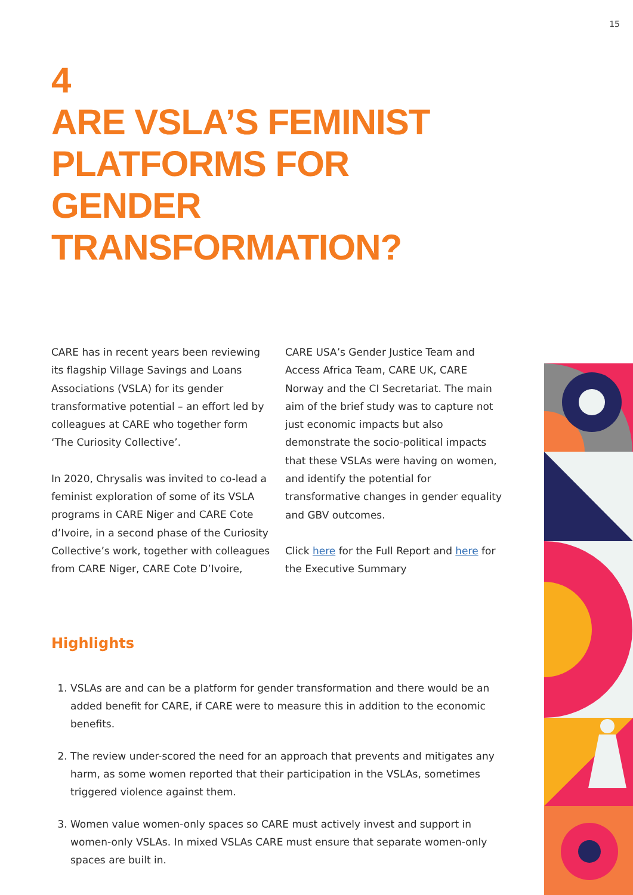15
4
ARE VSLA’S FEMINIST PLATFORMS FOR GENDER TRANSFORMATION?
CARE has in recent years been reviewing its flagship Village Savings and Loans Associations (VSLA) for its gender transformative potential – an effort led by colleagues at CARE who together form ‘The Curiosity Collective’.
In 2020, Chrysalis was invited to co-lead a feminist exploration of some of its VSLA programs in CARE Niger and CARE Cote d’Ivoire, in a second phase of the Curiosity Collective’s work, together with colleagues from CARE Niger, CARE Cote D’Ivoire, CARE USA’s Gender Justice Team and Access Africa Team, CARE UK, CARE Norway and the CI Secretariat. The main aim of the brief study was to capture not just economic impacts but also demonstrate the socio-political impacts that these VSLAs were having on women, and identify the potential for transformative changes in gender equality and GBV outcomes.
Click here for the Full Report and here for the Executive Summary
Highlights
1. VSLAs are and can be a platform for gender transformation and there would be an added benefit for CARE, if CARE were to measure this in addition to the economic benefits.
2. The review under-scored the need for an approach that prevents and mitigates any harm, as some women reported that their participation in the VSLAs, sometimes triggered violence against them.
3. Women value women-only spaces so CARE must actively invest and support in women-only VSLAs. In mixed VSLAs CARE must ensure that separate women-only spaces are built in.